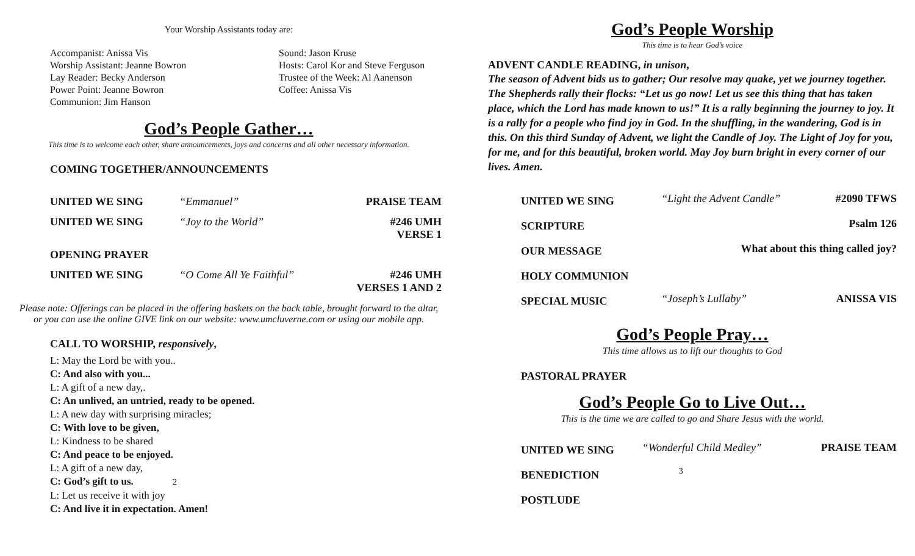Your Worship Assistants today are:
Accompanist: Anissa Vis
Worship Assistant: Jeanne Bowron
Lay Reader: Becky Anderson
Power Point: Jeanne Bowron
Communion: Jim Hanson
Sound: Jason Kruse
Hosts: Carol Kor and Steve Ferguson
Trustee of the Week: Al Aanenson
Coffee: Anissa Vis
God’s People Gather…
This time is to welcome each other, share announcements, joys and concerns and all other necessary information.
COMING TOGETHER/ANNOUNCEMENTS
| UNITED WE SING | “Emmanuel” | PRAISE TEAM |
| UNITED WE SING | “Joy to the World” | #246 UMH VERSE 1 |
| OPENING PRAYER | | |
| UNITED WE SING | “O Come All Ye Faithful” | #246 UMH VERSES 1 AND 2 |
Please note: Offerings can be placed in the offering baskets on the back table, brought forward to the altar, or you can use the online GIVE link on our website: www.umcluverne.com or using our mobile app.
CALL TO WORSHIP, responsively,
L: May the Lord be with you..
C: And also with you...
L: A gift of a new day,.
C: An unlived, an untried, ready to be opened.
L: A new day with surprising miracles;
C: With love to be given,
L: Kindness to be shared
C: And peace to be enjoyed.
L: A gift of a new day,
C: God’s gift to us. 2
L: Let us receive it with joy
C: And live it in expectation. Amen!
God’s People Worship
This time is to hear God’s voice
ADVENT CANDLE READING, in unison,
The season of Advent bids us to gather; Our resolve may quake, yet we journey together. The Shepherds rally their flocks: “Let us go now! Let us see this thing that has taken place, which the Lord has made known to us!” It is a rally beginning the journey to joy. It is a rally for a people who find joy in God. In the shuffling, in the wandering, God is in this. On this third Sunday of Advent, we light the Candle of Joy. The Light of Joy for you, for me, and for this beautiful, broken world. May Joy burn bright in every corner of our lives. Amen.
| UNITED WE SING | “Light the Advent Candle” | #2090 TFWS |
| SCRIPTURE | | Psalm 126 |
| OUR MESSAGE | What about this thing called joy? | |
| HOLY COMMUNION | | |
| SPECIAL MUSIC | “Joseph’s Lullaby” | ANISSA VIS |
God’s People Pray…
This time allows us to lift our thoughts to God
PASTORAL PRAYER
God’s People Go to Live Out…
This is the time we are called to go and Share Jesus with the world.
| UNITED WE SING | “Wonderful Child Medley” | PRAISE TEAM |
| BENEDICTION | 3 | |
| POSTLUDE | | |